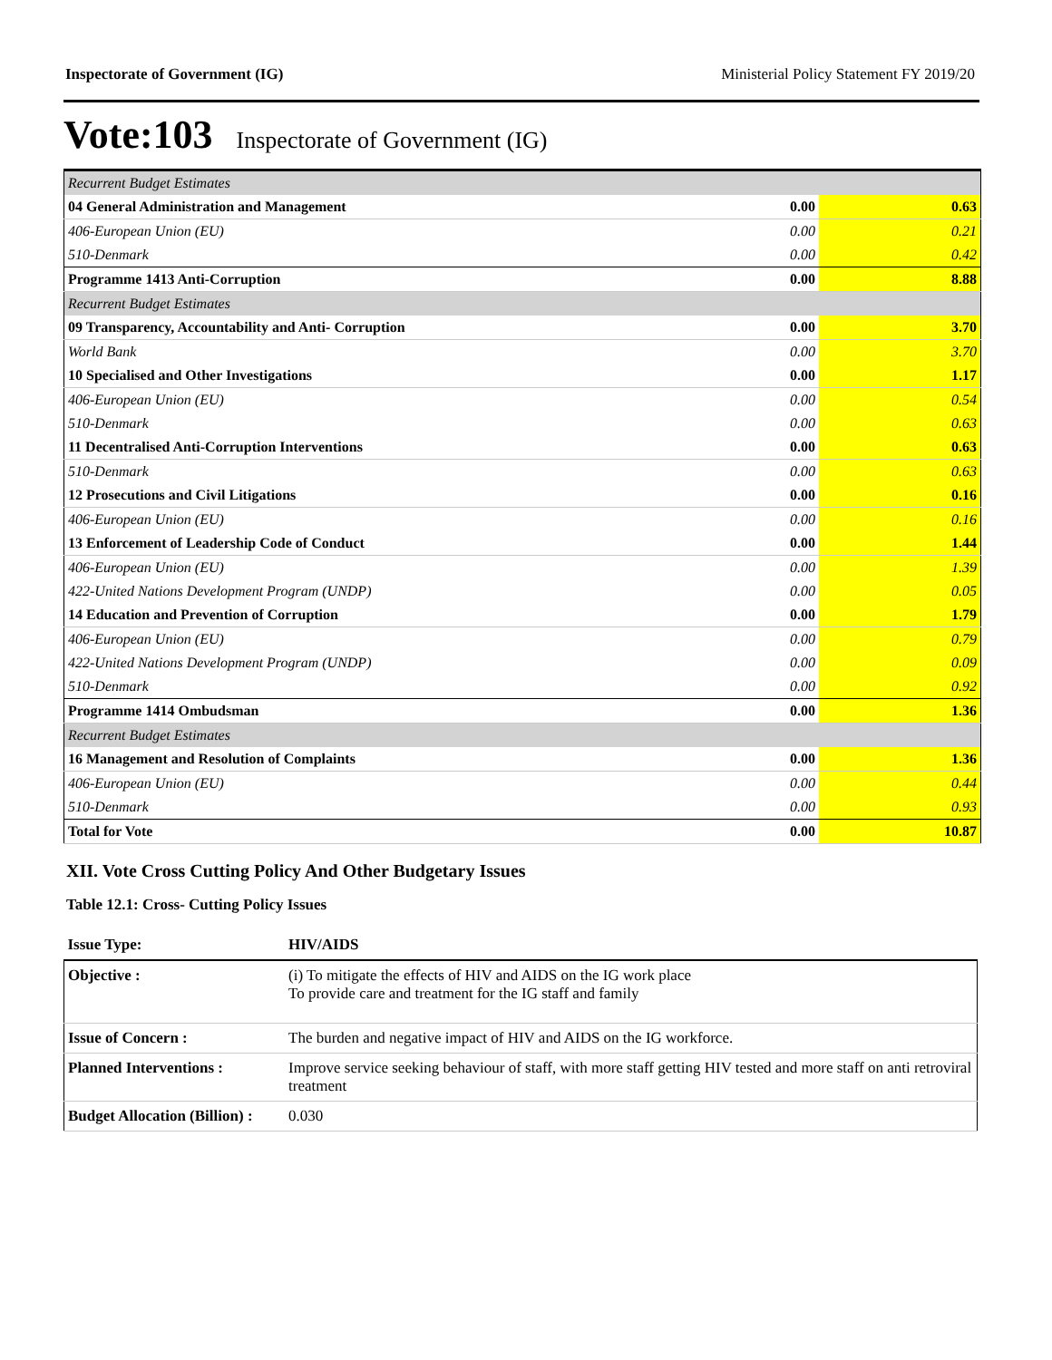Inspectorate of Government (IG) Ministerial Policy Statement FY 2019/20
Vote:103 Inspectorate of Government (IG)
| Recurrent Budget Estimates | | |
| 04 General Administration and Management | 0.00 | 0.63 |
| 406-European Union (EU) | 0.00 | 0.21 |
| 510-Denmark | 0.00 | 0.42 |
| Programme 1413 Anti-Corruption | 0.00 | 8.88 |
| Recurrent Budget Estimates | | |
| 09 Transparency, Accountability and Anti- Corruption | 0.00 | 3.70 |
| World Bank | 0.00 | 3.70 |
| 10 Specialised and Other Investigations | 0.00 | 1.17 |
| 406-European Union (EU) | 0.00 | 0.54 |
| 510-Denmark | 0.00 | 0.63 |
| 11 Decentralised Anti-Corruption Interventions | 0.00 | 0.63 |
| 510-Denmark | 0.00 | 0.63 |
| 12 Prosecutions and Civil Litigations | 0.00 | 0.16 |
| 406-European Union (EU) | 0.00 | 0.16 |
| 13 Enforcement of Leadership Code of Conduct | 0.00 | 1.44 |
| 406-European Union (EU) | 0.00 | 1.39 |
| 422-United Nations Development Program (UNDP) | 0.00 | 0.05 |
| 14 Education and Prevention of Corruption | 0.00 | 1.79 |
| 406-European Union (EU) | 0.00 | 0.79 |
| 422-United Nations Development Program (UNDP) | 0.00 | 0.09 |
| 510-Denmark | 0.00 | 0.92 |
| Programme 1414 Ombudsman | 0.00 | 1.36 |
| Recurrent Budget Estimates | | |
| 16 Management and Resolution of Complaints | 0.00 | 1.36 |
| 406-European Union (EU) | 0.00 | 0.44 |
| 510-Denmark | 0.00 | 0.93 |
| Total for Vote | 0.00 | 10.87 |
XII. Vote Cross Cutting Policy And Other Budgetary Issues
Table 12.1: Cross- Cutting Policy Issues
| Issue Type: | HIV/AIDS |
| Objective : | (i) To mitigate the effects of HIV and AIDS on the IG work place To provide care and treatment for the IG staff and family |
| Issue of Concern : | The burden and negative impact of HIV and AIDS on the IG workforce. |
| Planned Interventions : | Improve service seeking behaviour of staff, with more staff getting HIV tested and more staff on anti retroviral treatment |
| Budget Allocation (Billion) : | 0.030 |